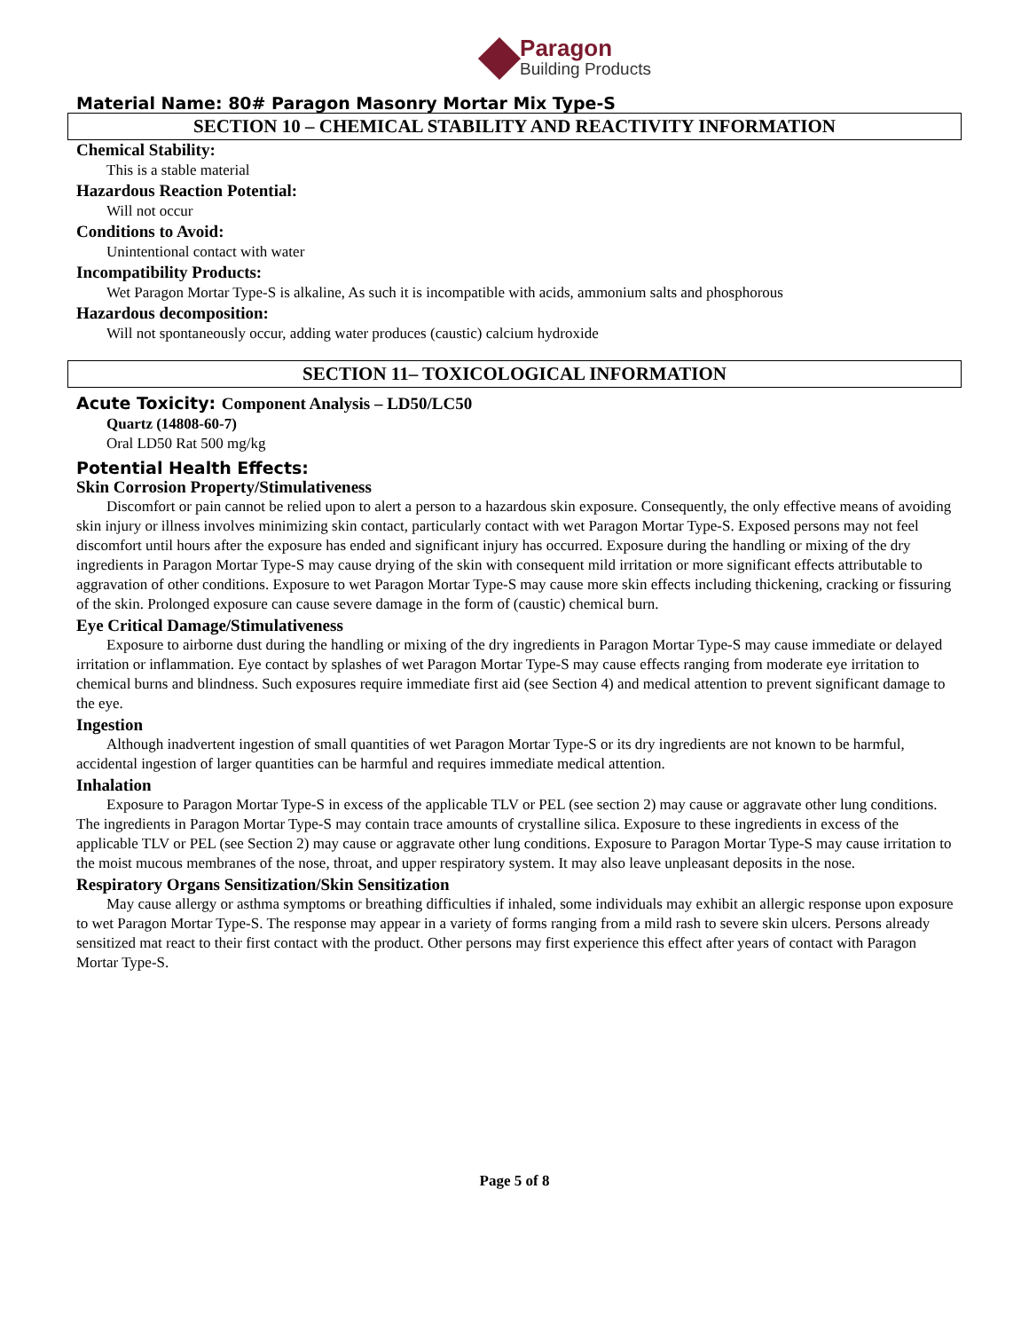Paragon
Building Products
Material Name: 80# Paragon Masonry Mortar Mix Type-S
SECTION 10 – CHEMICAL STABILITY AND REACTIVITY INFORMATION
Chemical Stability:
This is a stable material
Hazardous Reaction Potential:
Will not occur
Conditions to Avoid:
Unintentional contact with water
Incompatibility Products:
Wet Paragon Mortar Type-S is alkaline, As such it is incompatible with acids, ammonium salts and phosphorous
Hazardous decomposition:
Will not spontaneously occur, adding water produces (caustic) calcium hydroxide
SECTION 11– TOXICOLOGICAL INFORMATION
Acute Toxicity: Component Analysis – LD50/LC50
Quartz (14808-60-7)
Oral LD50 Rat 500 mg/kg
Potential Health Effects:
Skin Corrosion Property/Stimulativeness
Discomfort or pain cannot be relied upon to alert a person to a hazardous skin exposure. Consequently, the only effective means of avoiding skin injury or illness involves minimizing skin contact, particularly contact with wet Paragon Mortar Type-S. Exposed persons may not feel discomfort until hours after the exposure has ended and significant injury has occurred. Exposure during the handling or mixing of the dry ingredients in Paragon Mortar Type-S may cause drying of the skin with consequent mild irritation or more significant effects attributable to aggravation of other conditions. Exposure to wet Paragon Mortar Type-S may cause more skin effects including thickening, cracking or fissuring of the skin. Prolonged exposure can cause severe damage in the form of (caustic) chemical burn.
Eye Critical Damage/Stimulativeness
Exposure to airborne dust during the handling or mixing of the dry ingredients in Paragon Mortar Type-S may cause immediate or delayed irritation or inflammation. Eye contact by splashes of wet Paragon Mortar Type-S may cause effects ranging from moderate eye irritation to chemical burns and blindness. Such exposures require immediate first aid (see Section 4) and medical attention to prevent significant damage to the eye.
Ingestion
Although inadvertent ingestion of small quantities of wet Paragon Mortar Type-S or its dry ingredients are not known to be harmful, accidental ingestion of larger quantities can be harmful and requires immediate medical attention.
Inhalation
Exposure to Paragon Mortar Type-S in excess of the applicable TLV or PEL (see section 2) may cause or aggravate other lung conditions. The ingredients in Paragon Mortar Type-S may contain trace amounts of crystalline silica. Exposure to these ingredients in excess of the applicable TLV or PEL (see Section 2) may cause or aggravate other lung conditions. Exposure to Paragon Mortar Type-S may cause irritation to the moist mucous membranes of the nose, throat, and upper respiratory system. It may also leave unpleasant deposits in the nose.
Respiratory Organs Sensitization/Skin Sensitization
May cause allergy or asthma symptoms or breathing difficulties if inhaled, some individuals may exhibit an allergic response upon exposure to wet Paragon Mortar Type-S. The response may appear in a variety of forms ranging from a mild rash to severe skin ulcers. Persons already sensitized mat react to their first contact with the product. Other persons may first experience this effect after years of contact with Paragon Mortar Type-S.
Page 5 of 8